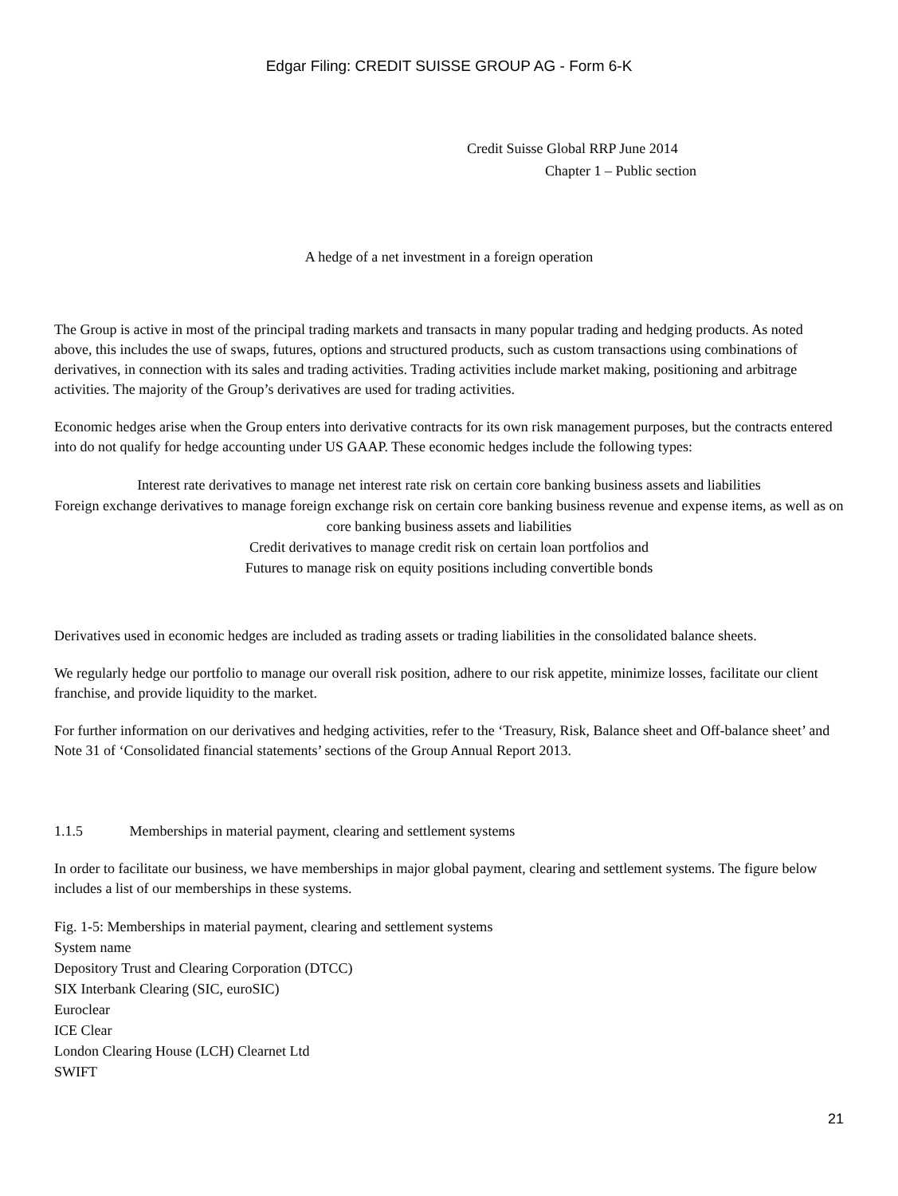Edgar Filing: CREDIT SUISSE GROUP AG - Form 6-K
Credit Suisse Global RRP June 2014
Chapter 1 – Public section
A hedge of a net investment in a foreign operation
The Group is active in most of the principal trading markets and transacts in many popular trading and hedging products. As noted above, this includes the use of swaps, futures, options and structured products, such as custom transactions using combinations of derivatives, in connection with its sales and trading activities. Trading activities include market making, positioning and arbitrage activities. The majority of the Group’s derivatives are used for trading activities.
Economic hedges arise when the Group enters into derivative contracts for its own risk management purposes, but the contracts entered into do not qualify for hedge accounting under US GAAP. These economic hedges include the following types:
Interest rate derivatives to manage net interest rate risk on certain core banking business assets and liabilities
Foreign exchange derivatives to manage foreign exchange risk on certain core banking business revenue and expense items, as well as on core banking business assets and liabilities
Credit derivatives to manage credit risk on certain loan portfolios and
Futures to manage risk on equity positions including convertible bonds
Derivatives used in economic hedges are included as trading assets or trading liabilities in the consolidated balance sheets.
We regularly hedge our portfolio to manage our overall risk position, adhere to our risk appetite, minimize losses, facilitate our client franchise, and provide liquidity to the market.
For further information on our derivatives and hedging activities, refer to the ‘Treasury, Risk, Balance sheet and Off-balance sheet’ and Note 31 of ‘Consolidated financial statements’ sections of the Group Annual Report 2013.
1.1.5 Memberships in material payment, clearing and settlement systems
In order to facilitate our business, we have memberships in major global payment, clearing and settlement systems. The figure below includes a list of our memberships in these systems.
Fig. 1-5: Memberships in material payment, clearing and settlement systems
System name
Depository Trust and Clearing Corporation (DTCC)
SIX Interbank Clearing (SIC, euroSIC)
Euroclear
ICE Clear
London Clearing House (LCH) Clearnet Ltd
SWIFT
21